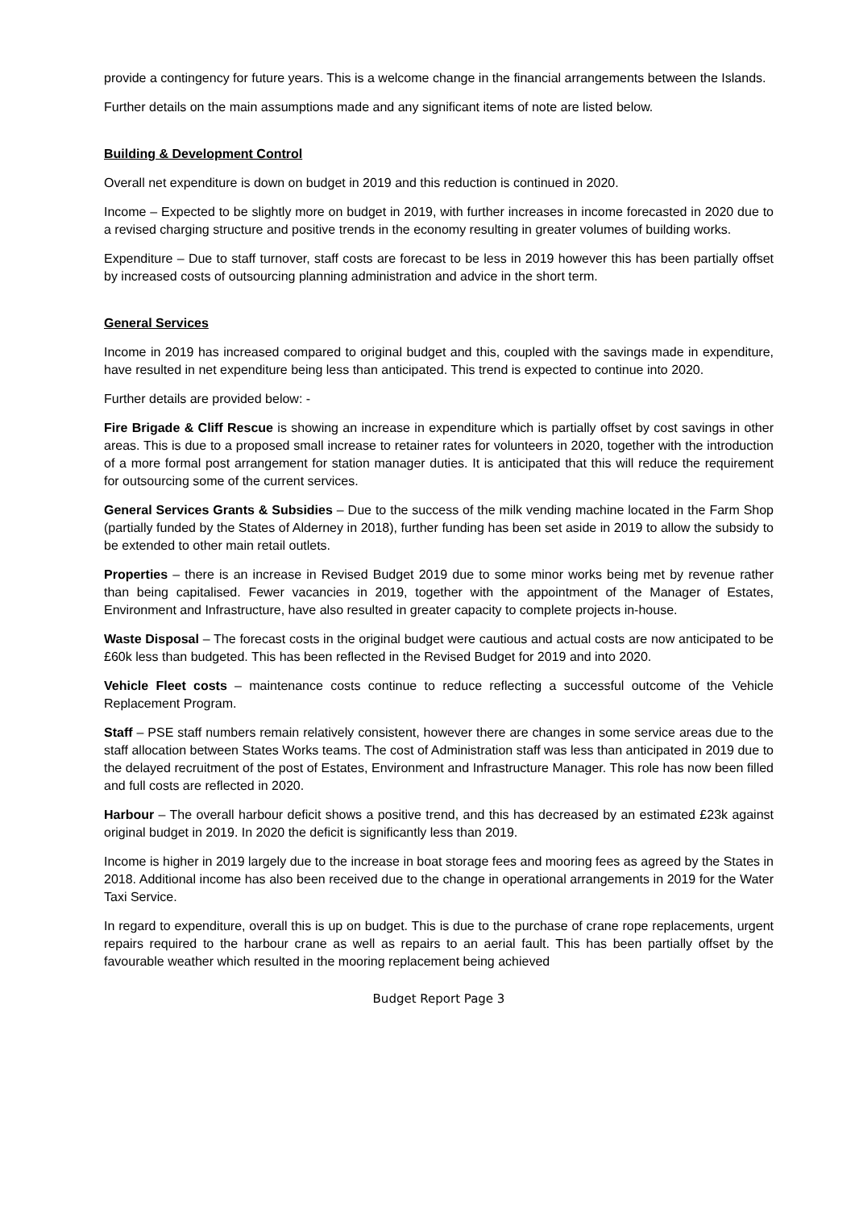provide a contingency for future years. This is a welcome change in the financial arrangements between the Islands.
Further details on the main assumptions made and any significant items of note are listed below.
Building & Development Control
Overall net expenditure is down on budget in 2019 and this reduction is continued in 2020.
Income – Expected to be slightly more on budget in 2019, with further increases in income forecasted in 2020 due to a revised charging structure and positive trends in the economy resulting in greater volumes of building works.
Expenditure – Due to staff turnover, staff costs are forecast to be less in 2019 however this has been partially offset by increased costs of outsourcing planning administration and advice in the short term.
General Services
Income in 2019 has increased compared to original budget and this, coupled with the savings made in expenditure, have resulted in net expenditure being less than anticipated. This trend is expected to continue into 2020.
Further details are provided below: -
Fire Brigade & Cliff Rescue is showing an increase in expenditure which is partially offset by cost savings in other areas. This is due to a proposed small increase to retainer rates for volunteers in 2020, together with the introduction of a more formal post arrangement for station manager duties. It is anticipated that this will reduce the requirement for outsourcing some of the current services.
General Services Grants & Subsidies – Due to the success of the milk vending machine located in the Farm Shop (partially funded by the States of Alderney in 2018), further funding has been set aside in 2019 to allow the subsidy to be extended to other main retail outlets.
Properties – there is an increase in Revised Budget 2019 due to some minor works being met by revenue rather than being capitalised. Fewer vacancies in 2019, together with the appointment of the Manager of Estates, Environment and Infrastructure, have also resulted in greater capacity to complete projects in-house.
Waste Disposal – The forecast costs in the original budget were cautious and actual costs are now anticipated to be £60k less than budgeted. This has been reflected in the Revised Budget for 2019 and into 2020.
Vehicle Fleet costs – maintenance costs continue to reduce reflecting a successful outcome of the Vehicle Replacement Program.
Staff – PSE staff numbers remain relatively consistent, however there are changes in some service areas due to the staff allocation between States Works teams. The cost of Administration staff was less than anticipated in 2019 due to the delayed recruitment of the post of Estates, Environment and Infrastructure Manager. This role has now been filled and full costs are reflected in 2020.
Harbour – The overall harbour deficit shows a positive trend, and this has decreased by an estimated £23k against original budget in 2019. In 2020 the deficit is significantly less than 2019.
Income is higher in 2019 largely due to the increase in boat storage fees and mooring fees as agreed by the States in 2018. Additional income has also been received due to the change in operational arrangements in 2019 for the Water Taxi Service.
In regard to expenditure, overall this is up on budget. This is due to the purchase of crane rope replacements, urgent repairs required to the harbour crane as well as repairs to an aerial fault. This has been partially offset by the favourable weather which resulted in the mooring replacement being achieved
Budget Report Page 3